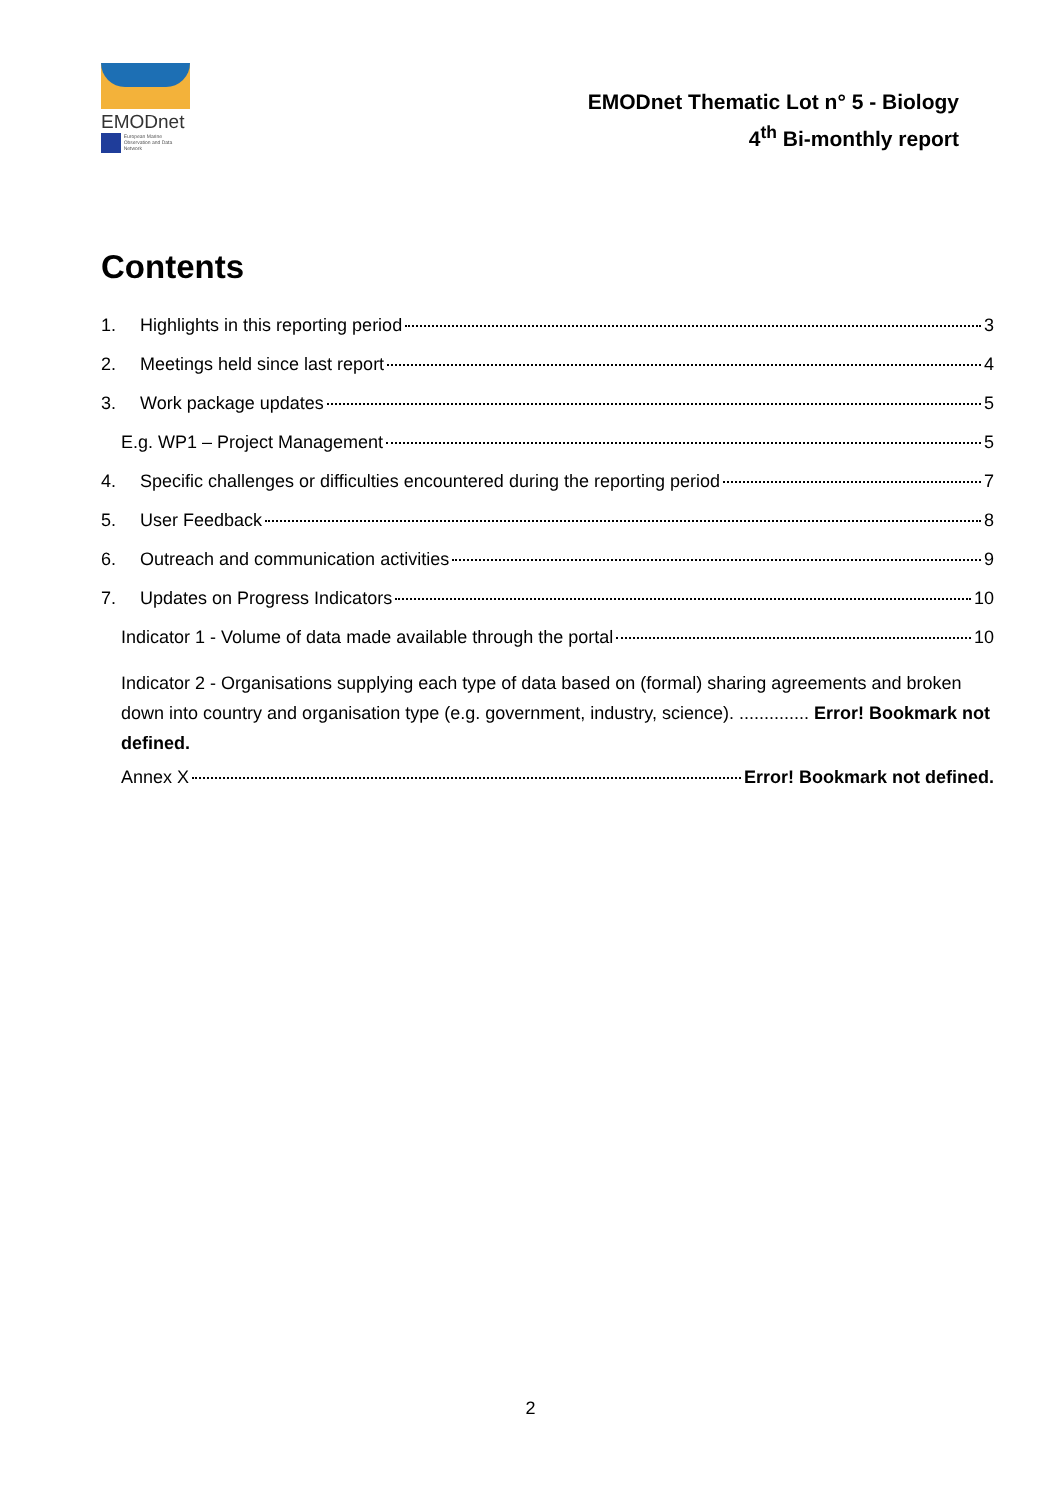EMODnet
European Marine Observation and Data Network
EMODnet Thematic Lot n° 5 - Biology
4<sup>th</sup> Bi-monthly report
Contents
1. Highlights in this reporting period 3
2. Meetings held since last report 4
3. Work package updates 5
E.g. WP1 – Project Management 5
4. Specific challenges or difficulties encountered during the reporting period 7
5. User Feedback 8
6. Outreach and communication activities 9
7. Updates on Progress Indicators 10
Indicator 1 - Volume of data made available through the portal 10
Indicator 2 - Organisations supplying each type of data based on (formal) sharing agreements and broken down into country and organisation type (e.g. government, industry, science). .............. Error! Bookmark not defined.
Annex X Error! Bookmark not defined.
2